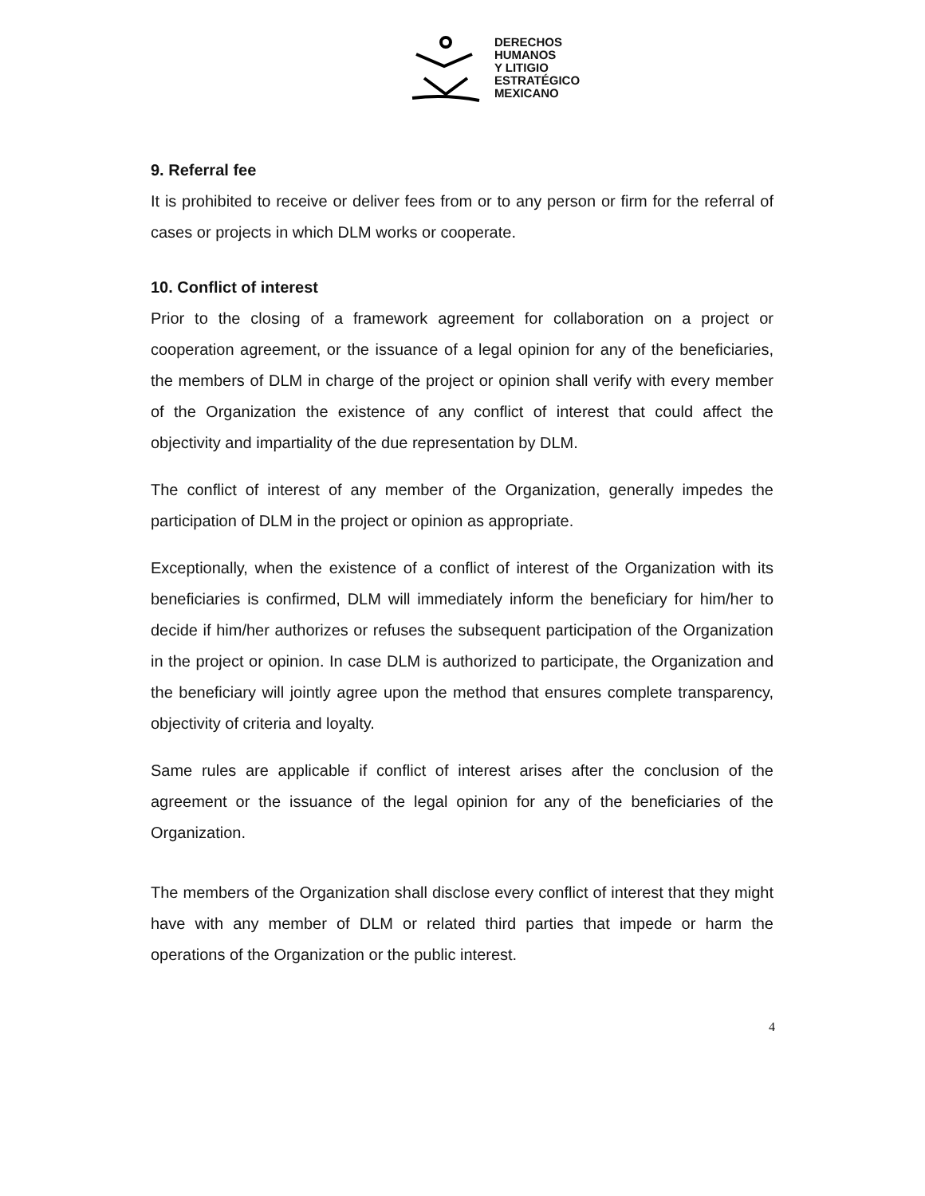DERECHOS
HUMANOS
Y LITIGIO
ESTRATÉGICO
MEXICANO
9. Referral fee
It is prohibited to receive or deliver fees from or to any person or firm for the referral of cases or projects in which DLM works or cooperate.
10. Conflict of interest
Prior to the closing of a framework agreement for collaboration on a project or cooperation agreement, or the issuance of a legal opinion for any of the beneficiaries, the members of DLM in charge of the project or opinion shall verify with every member of the Organization the existence of any conflict of interest that could affect the objectivity and impartiality of the due representation by DLM.
The conflict of interest of any member of the Organization, generally impedes the participation of DLM in the project or opinion as appropriate.
Exceptionally, when the existence of a conflict of interest of the Organization with its beneficiaries is confirmed, DLM will immediately inform the beneficiary for him/her to decide if him/her authorizes or refuses the subsequent participation of the Organization in the project or opinion. In case DLM is authorized to participate, the Organization and the beneficiary will jointly agree upon the method that ensures complete transparency, objectivity of criteria and loyalty.
Same rules are applicable if conflict of interest arises after the conclusion of the agreement or the issuance of the legal opinion for any of the beneficiaries of the Organization.
The members of the Organization shall disclose every conflict of interest that they might have with any member of DLM or related third parties that impede or harm the operations of the Organization or the public interest.
4